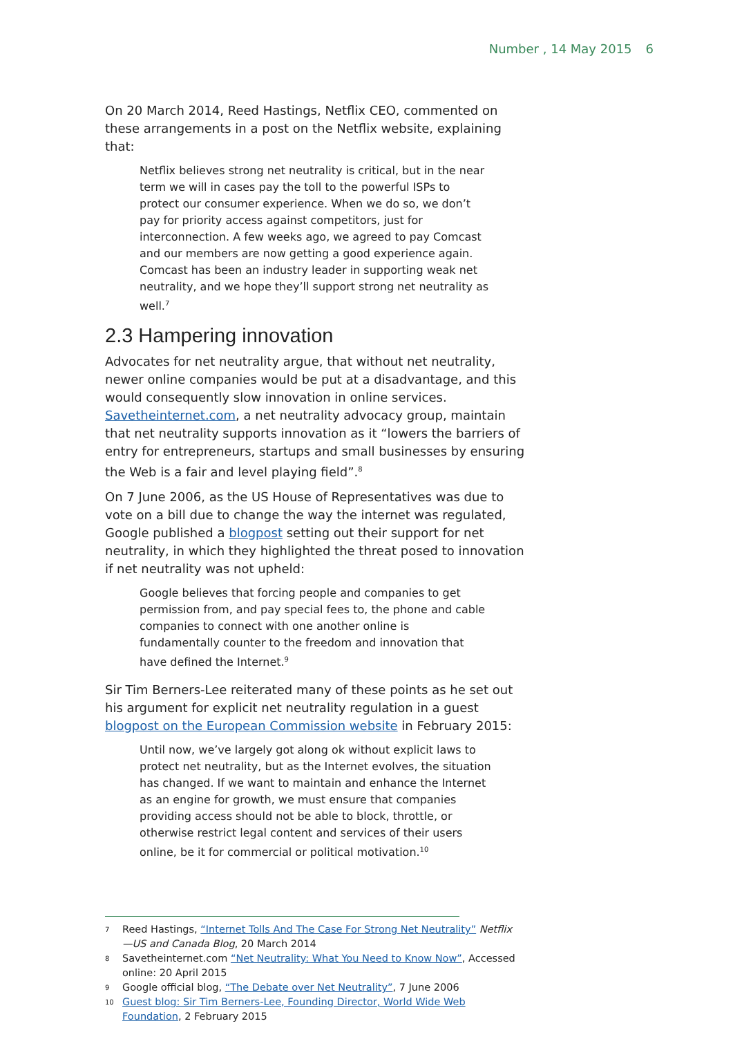Number , 14 May 2015 6
On 20 March 2014, Reed Hastings, Netflix CEO, commented on these arrangements in a post on the Netflix website, explaining that:
Netflix believes strong net neutrality is critical, but in the near term we will in cases pay the toll to the powerful ISPs to protect our consumer experience. When we do so, we don’t pay for priority access against competitors, just for interconnection. A few weeks ago, we agreed to pay Comcast and our members are now getting a good experience again. Comcast has been an industry leader in supporting weak net neutrality, and we hope they’ll support strong net neutrality as well.<sup>7</sup>
2.3 Hampering innovation
Advocates for net neutrality argue, that without net neutrality, newer online companies would be put at a disadvantage, and this would consequently slow innovation in online services. Savetheinternet.com, a net neutrality advocacy group, maintain that net neutrality supports innovation as it “lowers the barriers of entry for entrepreneurs, startups and small businesses by ensuring the Web is a fair and level playing field”.<sup>8</sup>
On 7 June 2006, as the US House of Representatives was due to vote on a bill due to change the way the internet was regulated, Google published a blogpost setting out their support for net neutrality, in which they highlighted the threat posed to innovation if net neutrality was not upheld:
Google believes that forcing people and companies to get permission from, and pay special fees to, the phone and cable companies to connect with one another online is fundamentally counter to the freedom and innovation that have defined the Internet.<sup>9</sup>
Sir Tim Berners-Lee reiterated many of these points as he set out his argument for explicit net neutrality regulation in a guest blogpost on the European Commission website in February 2015:
Until now, we’ve largely got along ok without explicit laws to protect net neutrality, but as the Internet evolves, the situation has changed. If we want to maintain and enhance the Internet as an engine for growth, we must ensure that companies providing access should not be able to block, throttle, or otherwise restrict legal content and services of their users online, be it for commercial or political motivation.<sup>10</sup>
7 Reed Hastings, “Internet Tolls And The Case For Strong Net Neutrality” Netflix—US and Canada Blog, 20 March 2014
8 Savetheinternet.com “Net Neutrality: What You Need to Know Now”, Accessed online: 20 April 2015
9 Google official blog, “The Debate over Net Neutrality”, 7 June 2006
10 Guest blog: Sir Tim Berners-Lee, Founding Director, World Wide Web Foundation, 2 February 2015